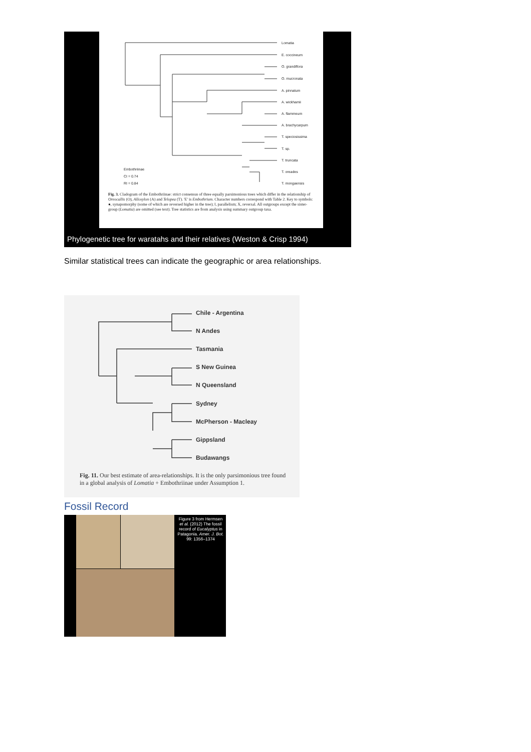Lomatia
E. coccineum
O. grandiflora
O. mucronata
A. pinnatum
A. wickhamii
A. flammeum
A. brachycarpum
T. speciosissima
T. sp.
T. truncata
T. oreades
T. mongaensis
Embothriinae
CI = 0.74
RI = 0.84
Fig. 3. Cladogram of the Embothriinae: strict consensus of three equally parsimonious trees which differ in the relationship of Oreocallis (O), Alloxylon (A) and Telopea (T). 'E' is Embothrium. Character numbers correspond with Table 2. Key to symbols: ●, synapomorphy (some of which are reversed higher in the tree); ‖, parallelism; X, reversal. All outgroups except the sister-group (Lomatia) are omitted (see text). Tree statistics are from analysis using summary outgroup taxa.
Phylogenetic tree for waratahs and their relatives (Weston & Crisp 1994)
Similar statistical trees can indicate the geographic or area relationships.
Chile - Argentina
N Andes
Tasmania
S New Guinea
N Queensland
Sydney
McPherson - Macleay
Gippsland
Budawangs
Fig. 11. Our best estimate of area-relationships. It is the only parsimonious tree found in a global analysis of Lomatia + Embothriinae under Assumption 1.
Fossil Record
Figure 3 from Hermsen et al. (2012) The fossil record of Eucalyptus in Patagonia. Amer. J. Bot. 99: 1356–1374